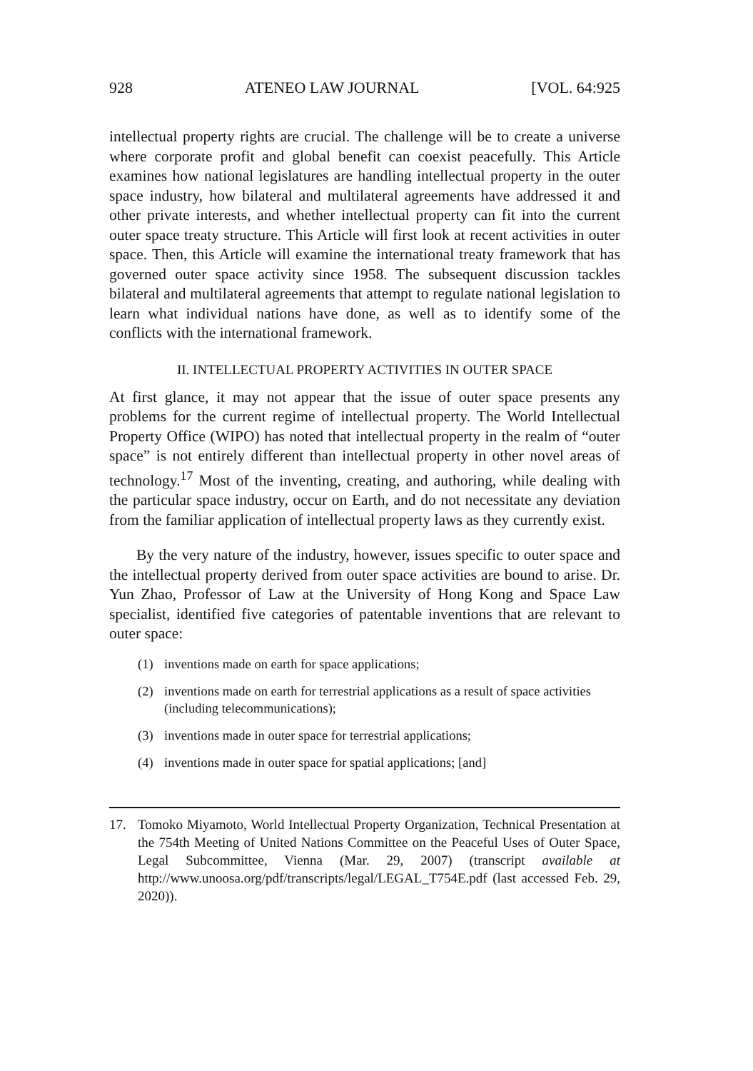928 ATENEO LAW JOURNAL [VOL. 64:925
intellectual property rights are crucial. The challenge will be to create a universe where corporate profit and global benefit can coexist peacefully. This Article examines how national legislatures are handling intellectual property in the outer space industry, how bilateral and multilateral agreements have addressed it and other private interests, and whether intellectual property can fit into the current outer space treaty structure. This Article will first look at recent activities in outer space. Then, this Article will examine the international treaty framework that has governed outer space activity since 1958. The subsequent discussion tackles bilateral and multilateral agreements that attempt to regulate national legislation to learn what individual nations have done, as well as to identify some of the conflicts with the international framework.
II. INTELLECTUAL PROPERTY ACTIVITIES IN OUTER SPACE
At first glance, it may not appear that the issue of outer space presents any problems for the current regime of intellectual property. The World Intellectual Property Office (WIPO) has noted that intellectual property in the realm of “outer space” is not entirely different than intellectual property in other novel areas of technology.<sup>17</sup> Most of the inventing, creating, and authoring, while dealing with the particular space industry, occur on Earth, and do not necessitate any deviation from the familiar application of intellectual property laws as they currently exist.
By the very nature of the industry, however, issues specific to outer space and the intellectual property derived from outer space activities are bound to arise. Dr. Yun Zhao, Professor of Law at the University of Hong Kong and Space Law specialist, identified five categories of patentable inventions that are relevant to outer space:
(1) inventions made on earth for space applications;
(2) inventions made on earth for terrestrial applications as a result of space activities (including telecommunications);
(3) inventions made in outer space for terrestrial applications;
(4) inventions made in outer space for spatial applications; [and]
17. Tomoko Miyamoto, World Intellectual Property Organization, Technical Presentation at the 754th Meeting of United Nations Committee on the Peaceful Uses of Outer Space, Legal Subcommittee, Vienna (Mar. 29, 2007) (transcript available at http://www.unoosa.org/pdf/transcripts/legal/LEGAL_T754E.pdf (last accessed Feb. 29, 2020)).